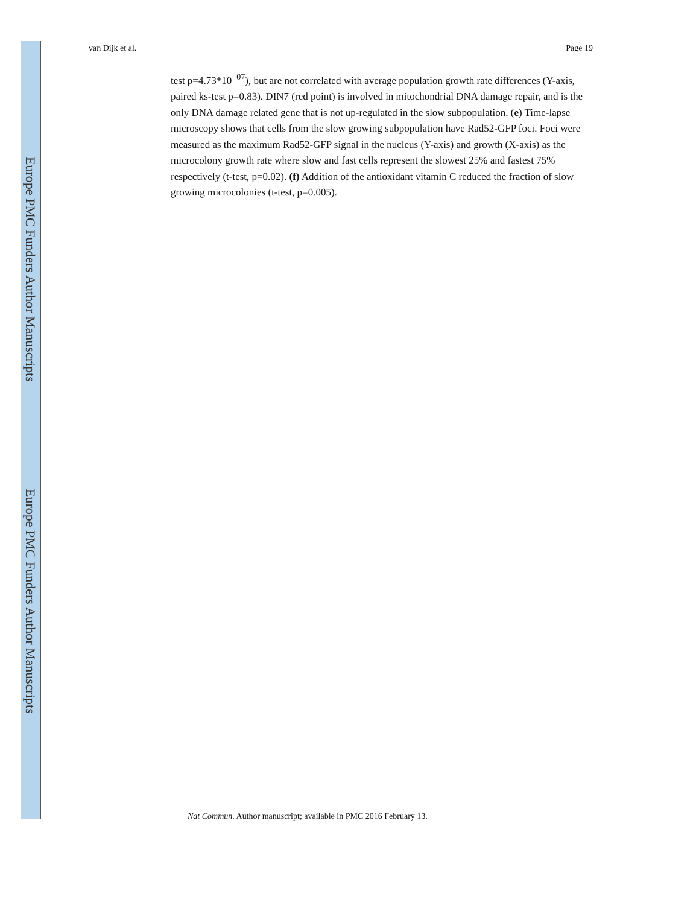Europe PMC Funders Author Manuscripts
Europe PMC Funders Author Manuscripts
van Dijk et al. Page 19
test p=4.73*10<sup>−07</sup>), but are not correlated with average population growth rate differences (Y-axis, paired ks-test p=0.83). DIN7 (red point) is involved in mitochondrial DNA damage repair, and is the only DNA damage related gene that is not up-regulated in the slow subpopulation. (e) Time-lapse microscopy shows that cells from the slow growing subpopulation have Rad52-GFP foci. Foci were measured as the maximum Rad52-GFP signal in the nucleus (Y-axis) and growth (X-axis) as the microcolony growth rate where slow and fast cells represent the slowest 25% and fastest 75% respectively (t-test, p=0.02). (f) Addition of the antioxidant vitamin C reduced the fraction of slow growing microcolonies (t-test, p=0.005).
Nat Commun. Author manuscript; available in PMC 2016 February 13.